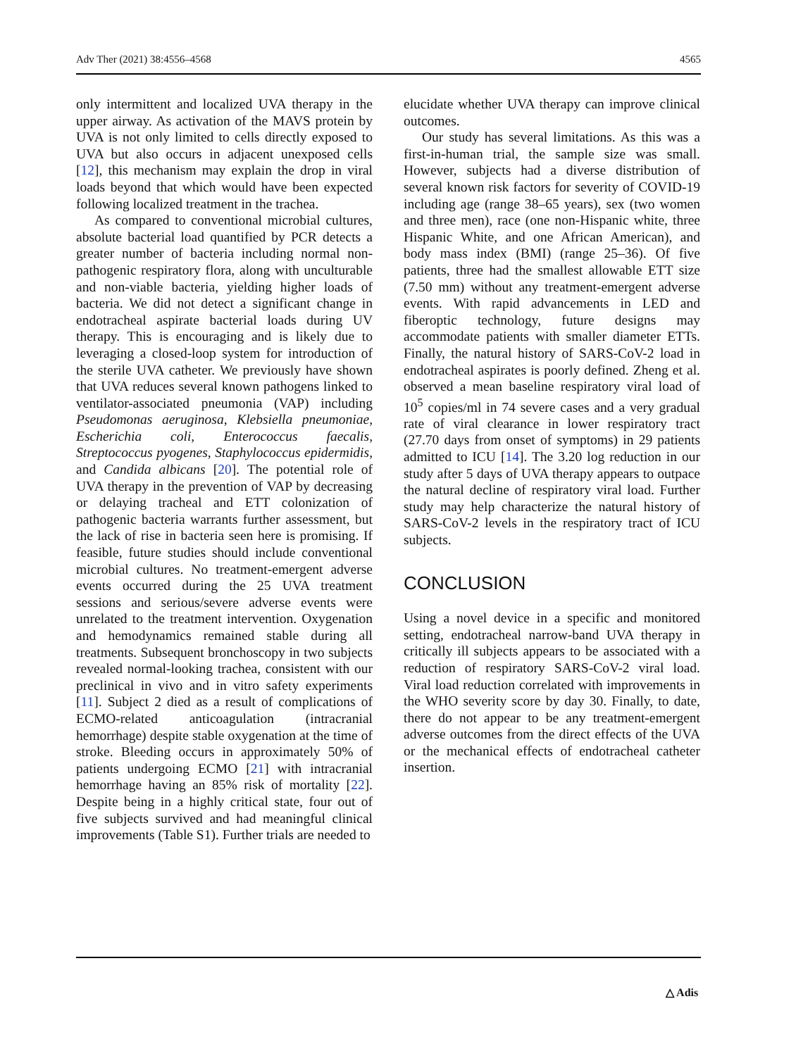Adv Ther (2021) 38:4556–4568 4565
only intermittent and localized UVA therapy in the upper airway. As activation of the MAVS protein by UVA is not only limited to cells directly exposed to UVA but also occurs in adjacent unexposed cells [12], this mechanism may explain the drop in viral loads beyond that which would have been expected following localized treatment in the trachea.
As compared to conventional microbial cultures, absolute bacterial load quantified by PCR detects a greater number of bacteria including normal non-pathogenic respiratory flora, along with unculturable and non-viable bacteria, yielding higher loads of bacteria. We did not detect a significant change in endotracheal aspirate bacterial loads during UV therapy. This is encouraging and is likely due to leveraging a closed-loop system for introduction of the sterile UVA catheter. We previously have shown that UVA reduces several known pathogens linked to ventilator-associated pneumonia (VAP) including Pseudomonas aeruginosa, Klebsiella pneumoniae, Escherichia coli, Enterococcus faecalis, Streptococcus pyogenes, Staphylococcus epidermidis, and Candida albicans [20]. The potential role of UVA therapy in the prevention of VAP by decreasing or delaying tracheal and ETT colonization of pathogenic bacteria warrants further assessment, but the lack of rise in bacteria seen here is promising. If feasible, future studies should include conventional microbial cultures. No treatment-emergent adverse events occurred during the 25 UVA treatment sessions and serious/severe adverse events were unrelated to the treatment intervention. Oxygenation and hemodynamics remained stable during all treatments. Subsequent bronchoscopy in two subjects revealed normal-looking trachea, consistent with our preclinical in vivo and in vitro safety experiments [11]. Subject 2 died as a result of complications of ECMO-related anticoagulation (intracranial hemorrhage) despite stable oxygenation at the time of stroke. Bleeding occurs in approximately 50% of patients undergoing ECMO [21] with intracranial hemorrhage having an 85% risk of mortality [22]. Despite being in a highly critical state, four out of five subjects survived and had meaningful clinical improvements (Table S1). Further trials are needed to
elucidate whether UVA therapy can improve clinical outcomes.
Our study has several limitations. As this was a first-in-human trial, the sample size was small. However, subjects had a diverse distribution of several known risk factors for severity of COVID-19 including age (range 38–65 years), sex (two women and three men), race (one non-Hispanic white, three Hispanic White, and one African American), and body mass index (BMI) (range 25–36). Of five patients, three had the smallest allowable ETT size (7.50 mm) without any treatment-emergent adverse events. With rapid advancements in LED and fiberoptic technology, future designs may accommodate patients with smaller diameter ETTs. Finally, the natural history of SARS-CoV-2 load in endotracheal aspirates is poorly defined. Zheng et al. observed a mean baseline respiratory viral load of 10<sup>5</sup> copies/ml in 74 severe cases and a very gradual rate of viral clearance in lower respiratory tract (27.70 days from onset of symptoms) in 29 patients admitted to ICU [14]. The 3.20 log reduction in our study after 5 days of UVA therapy appears to outpace the natural decline of respiratory viral load. Further study may help characterize the natural history of SARS-CoV-2 levels in the respiratory tract of ICU subjects.
CONCLUSION
Using a novel device in a specific and monitored setting, endotracheal narrow-band UVA therapy in critically ill subjects appears to be associated with a reduction of respiratory SARS-CoV-2 viral load. Viral load reduction correlated with improvements in the WHO severity score by day 30. Finally, to date, there do not appear to be any treatment-emergent adverse outcomes from the direct effects of the UVA or the mechanical effects of endotracheal catheter insertion.
△ Adis